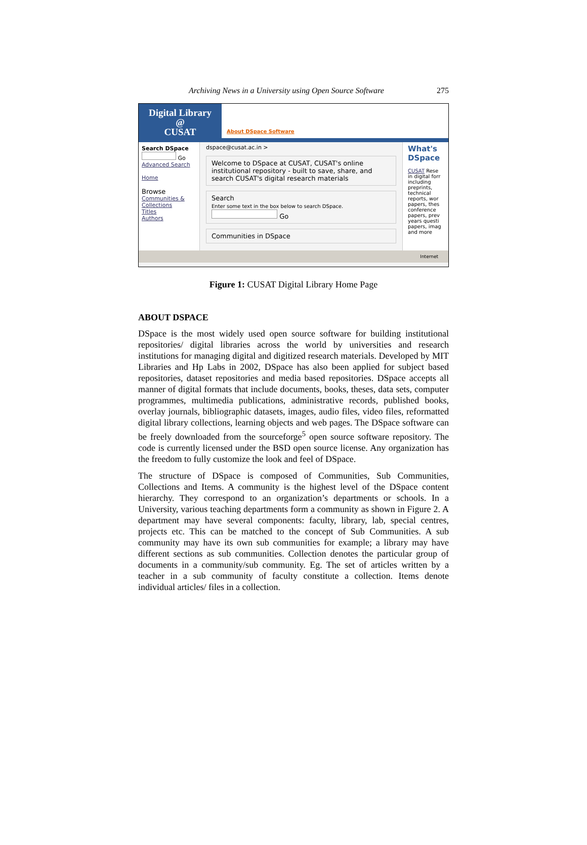Archiving News in a University using Open Source Software 275
Digital Library
@
CUSAT
About DSpace Software
Search DSpace
Go
Advanced Search
Home
Browse
Communities & Collections
Titles
Authors
dspace@cusat.ac.in >
Welcome to DSpace at CUSAT, CUSAT's online institutional repository - built to save, share, and search CUSAT's digital research materials
Search
Enter some text in the box below to search DSpace.
Go
Communities in DSpace
What's DSpace
CUSAT Rese in digital forr including preprints, technical reports, wor papers, thes conference papers, prev years questi papers, imag and more
Internet
Figure 1: CUSAT Digital Library Home Page
ABOUT DSPACE
DSpace is the most widely used open source software for building institutional repositories/ digital libraries across the world by universities and research institutions for managing digital and digitized research materials. Developed by MIT Libraries and Hp Labs in 2002, DSpace has also been applied for subject based repositories, dataset repositories and media based repositories. DSpace accepts all manner of digital formats that include documents, books, theses, data sets, computer programmes, multimedia publications, administrative records, published books, overlay journals, bibliographic datasets, images, audio files, video files, reformatted digital library collections, learning objects and web pages. The DSpace software can be freely downloaded from the sourceforge<sup>5</sup> open source software repository. The code is currently licensed under the BSD open source license. Any organization has the freedom to fully customize the look and feel of DSpace.
The structure of DSpace is composed of Communities, Sub Communities, Collections and Items. A community is the highest level of the DSpace content hierarchy. They correspond to an organization’s departments or schools. In a University, various teaching departments form a community as shown in Figure 2. A department may have several components: faculty, library, lab, special centres, projects etc. This can be matched to the concept of Sub Communities. A sub community may have its own sub communities for example; a library may have different sections as sub communities. Collection denotes the particular group of documents in a community/sub community. Eg. The set of articles written by a teacher in a sub community of faculty constitute a collection. Items denote individual articles/ files in a collection.